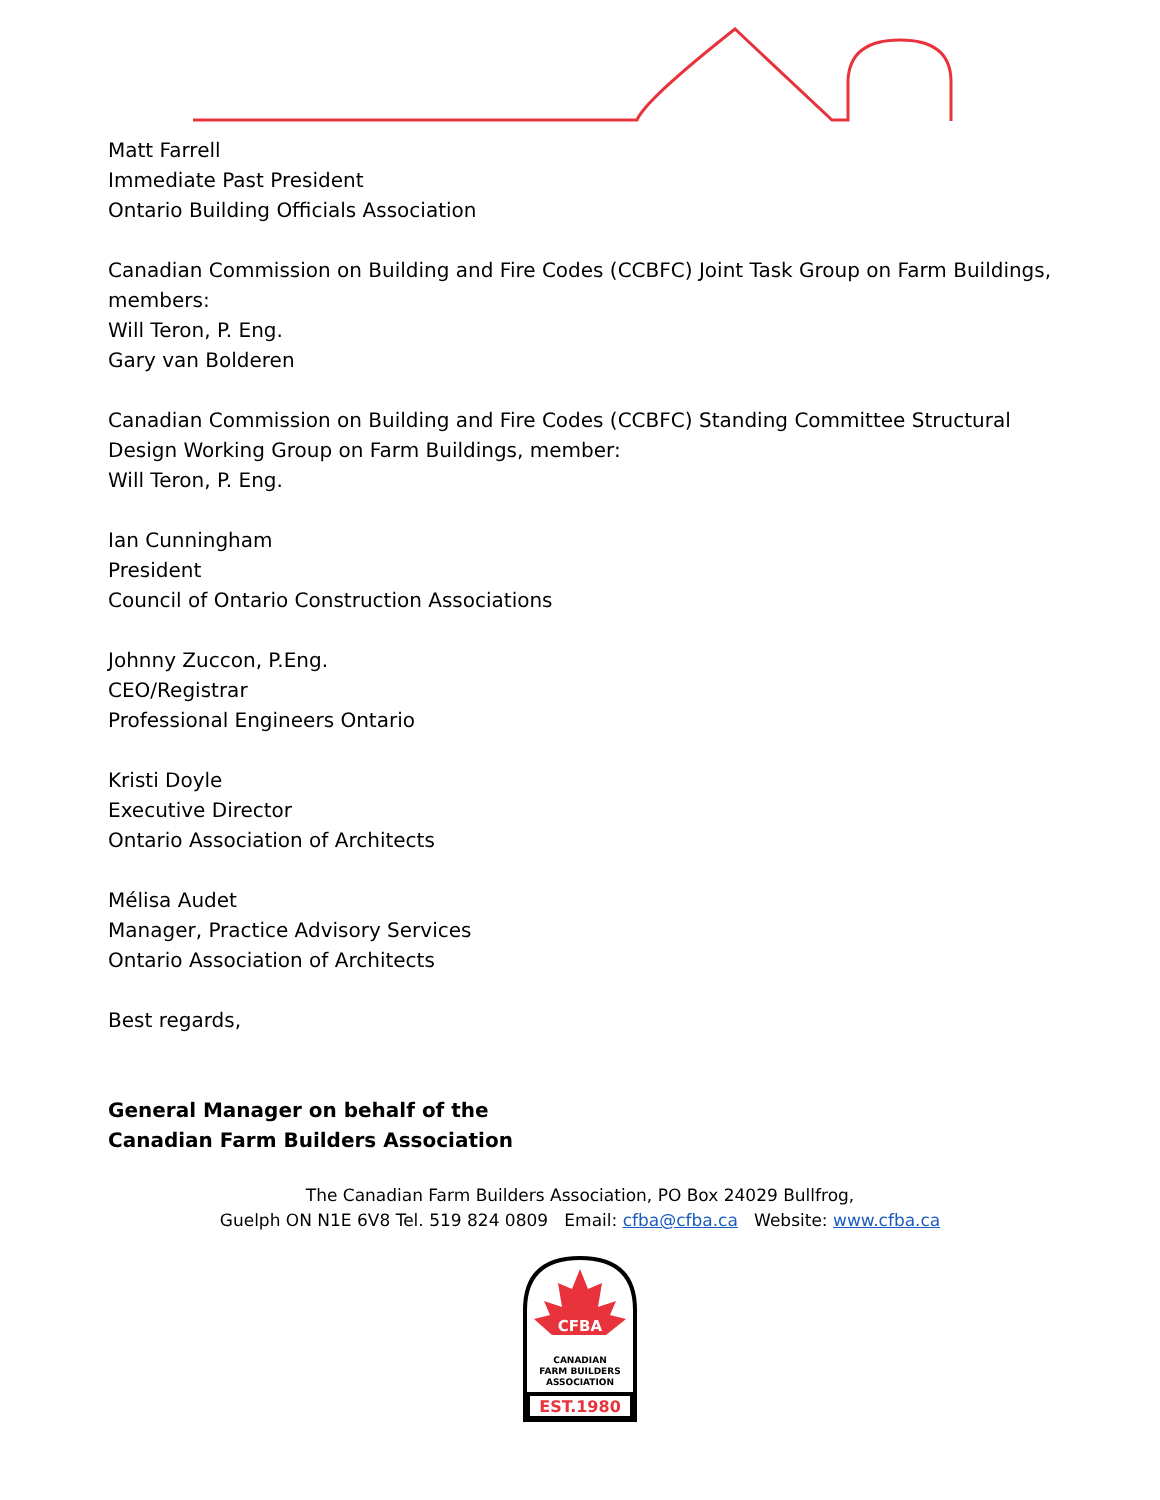Matt Farrell
Immediate Past President
Ontario Building Officials Association
Canadian Commission on Building and Fire Codes (CCBFC) Joint Task Group on Farm Buildings,
members:
Will Teron, P. Eng.
Gary van Bolderen
Canadian Commission on Building and Fire Codes (CCBFC) Standing Committee Structural
Design Working Group on Farm Buildings, member:
Will Teron, P. Eng.
Ian Cunningham
President
Council of Ontario Construction Associations
Johnny Zuccon, P.Eng.
CEO/Registrar
Professional Engineers Ontario
Kristi Doyle
Executive Director
Ontario Association of Architects
Mélisa Audet
Manager, Practice Advisory Services
Ontario Association of Architects
Best regards,
General Manager on behalf of the
Canadian Farm Builders Association
The Canadian Farm Builders Association, PO Box 24029 Bullfrog,
Guelph ON N1E 6V8 Tel. 519 824 0809 Email: cfba@cfba.ca Website: www.cfba.ca
CFBA
CANADIAN
FARM BUILDERS
ASSOCIATION
EST.1980